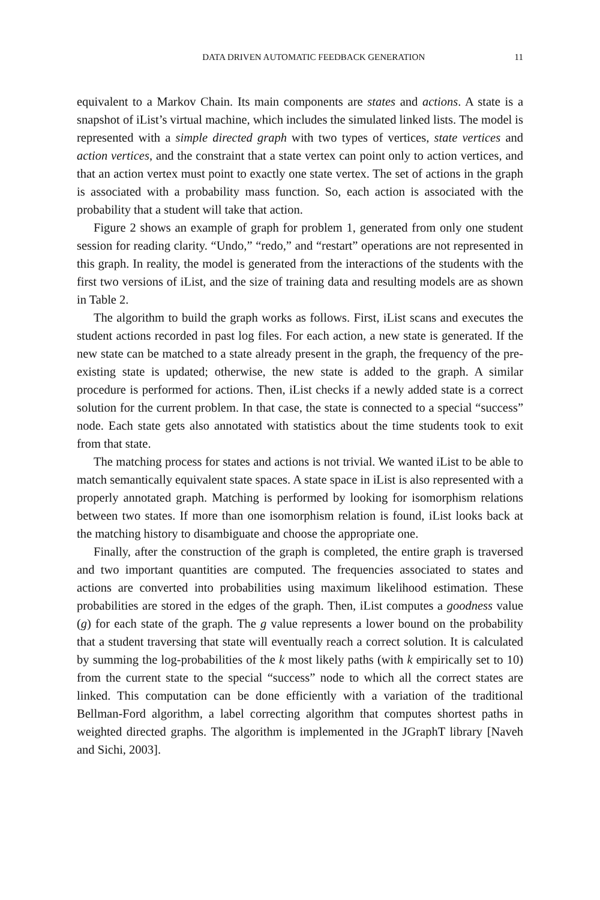DATA DRIVEN AUTOMATIC FEEDBACK GENERATION 11
equivalent to a Markov Chain. Its main components are states and actions. A state is a snapshot of iList’s virtual machine, which includes the simulated linked lists. The model is represented with a simple directed graph with two types of vertices, state vertices and action vertices, and the constraint that a state vertex can point only to action vertices, and that an action vertex must point to exactly one state vertex. The set of actions in the graph is associated with a probability mass function. So, each action is associated with the probability that a student will take that action.
Figure 2 shows an example of graph for problem 1, generated from only one student session for reading clarity. “Undo,” “redo,” and “restart” operations are not represented in this graph. In reality, the model is generated from the interactions of the students with the first two versions of iList, and the size of training data and resulting models are as shown in Table 2.
The algorithm to build the graph works as follows. First, iList scans and executes the student actions recorded in past log files. For each action, a new state is generated. If the new state can be matched to a state already present in the graph, the frequency of the pre-existing state is updated; otherwise, the new state is added to the graph. A similar procedure is performed for actions. Then, iList checks if a newly added state is a correct solution for the current problem. In that case, the state is connected to a special “success” node. Each state gets also annotated with statistics about the time students took to exit from that state.
The matching process for states and actions is not trivial. We wanted iList to be able to match semantically equivalent state spaces. A state space in iList is also represented with a properly annotated graph. Matching is performed by looking for isomorphism relations between two states. If more than one isomorphism relation is found, iList looks back at the matching history to disambiguate and choose the appropriate one.
Finally, after the construction of the graph is completed, the entire graph is traversed and two important quantities are computed. The frequencies associated to states and actions are converted into probabilities using maximum likelihood estimation. These probabilities are stored in the edges of the graph. Then, iList computes a goodness value (g) for each state of the graph. The g value represents a lower bound on the probability that a student traversing that state will eventually reach a correct solution. It is calculated by summing the log-probabilities of the k most likely paths (with k empirically set to 10) from the current state to the special “success” node to which all the correct states are linked. This computation can be done efficiently with a variation of the traditional Bellman-Ford algorithm, a label correcting algorithm that computes shortest paths in weighted directed graphs. The algorithm is implemented in the JGraphT library [Naveh and Sichi, 2003].